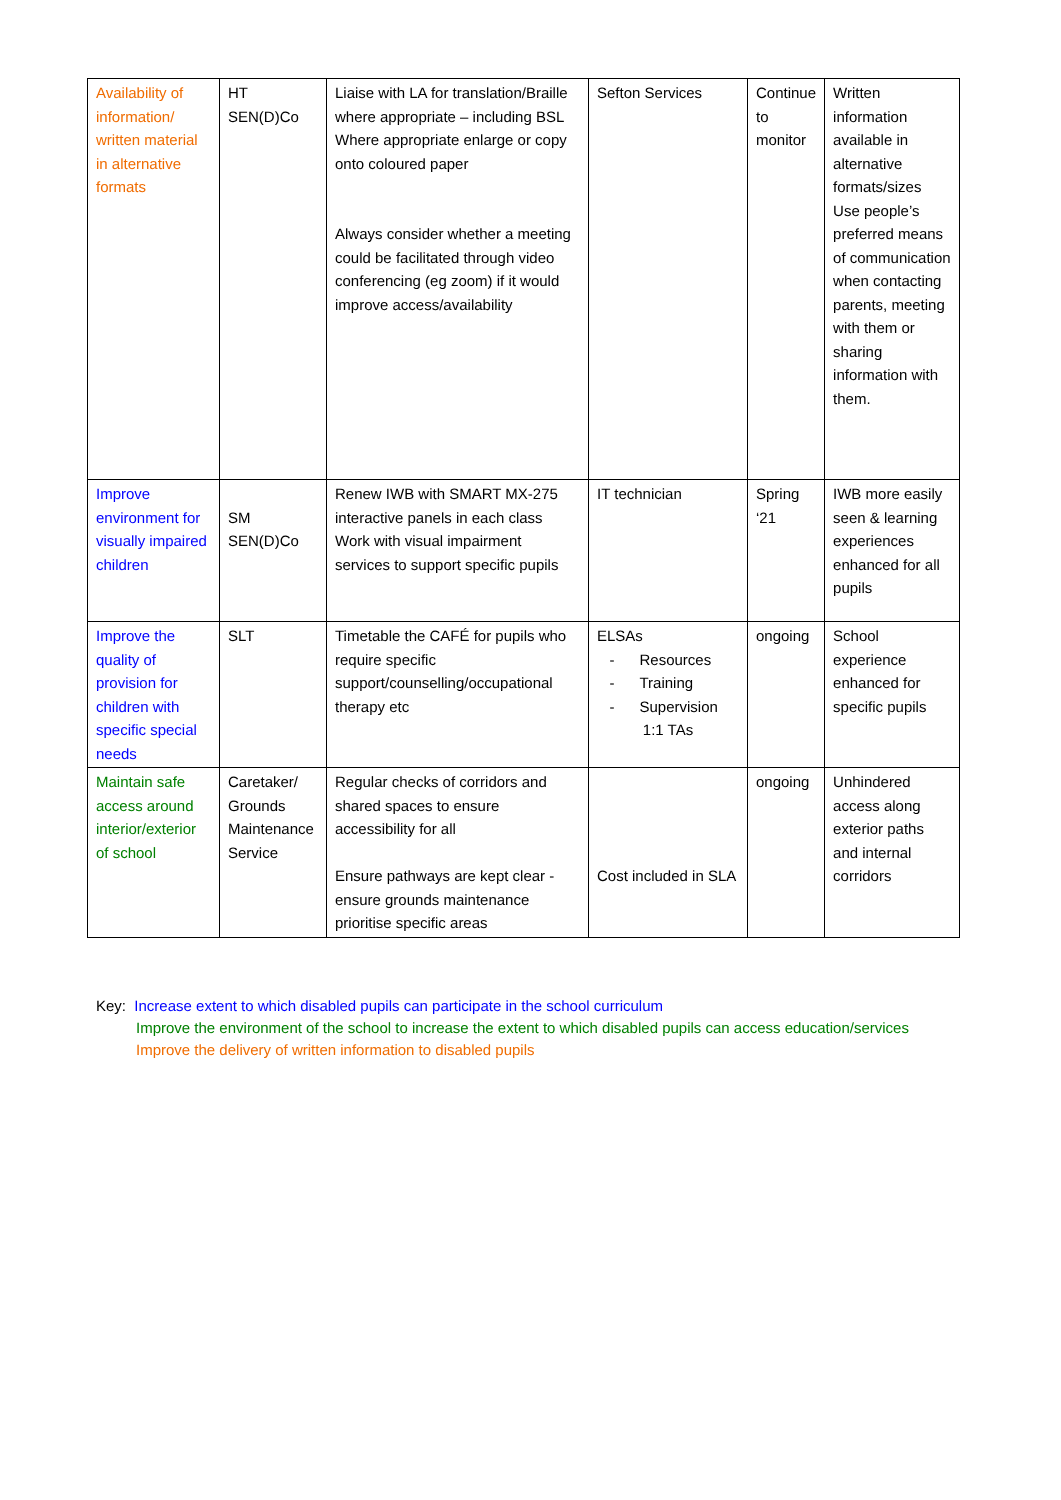| Availability of information/ written material in alternative formats | HT SEN(D)Co | Liaise with LA for translation/Braille where appropriate – including BSL Where appropriate enlarge or copy onto coloured paper Always consider whether a meeting could be facilitated through video conferencing (eg zoom) if it would improve access/availability | Sefton Services | Continue to monitor | Written information available in alternative formats/sizes Use people’s preferred means of communication when contacting parents, meeting with them or sharing information with them. |
| Improve environment for visually impaired children | SM SEN(D)Co | Renew IWB with SMART MX-275 interactive panels in each class Work with visual impairment services to support specific pupils | IT technician | Spring ‘21 | IWB more easily seen & learning experiences enhanced for all pupils |
| Improve the quality of provision for children with specific special needs | SLT | Timetable the CAFÉ for pupils who require specific support/counselling/occupational therapy etc | ELSAs - Resources - Training - Supervision 1:1 TAs | ongoing | School experience enhanced for specific pupils |
| Maintain safe access around interior/exterior of school | Caretaker/ Grounds Maintenance Service | Regular checks of corridors and shared spaces to ensure accessibility for all Ensure pathways are kept clear - ensure grounds maintenance prioritise specific areas | Cost included in SLA | ongoing | Unhindered access along exterior paths and internal corridors |
Key: Increase extent to which disabled pupils can participate in the school curriculum
Improve the environment of the school to increase the extent to which disabled pupils can access education/services
Improve the delivery of written information to disabled pupils